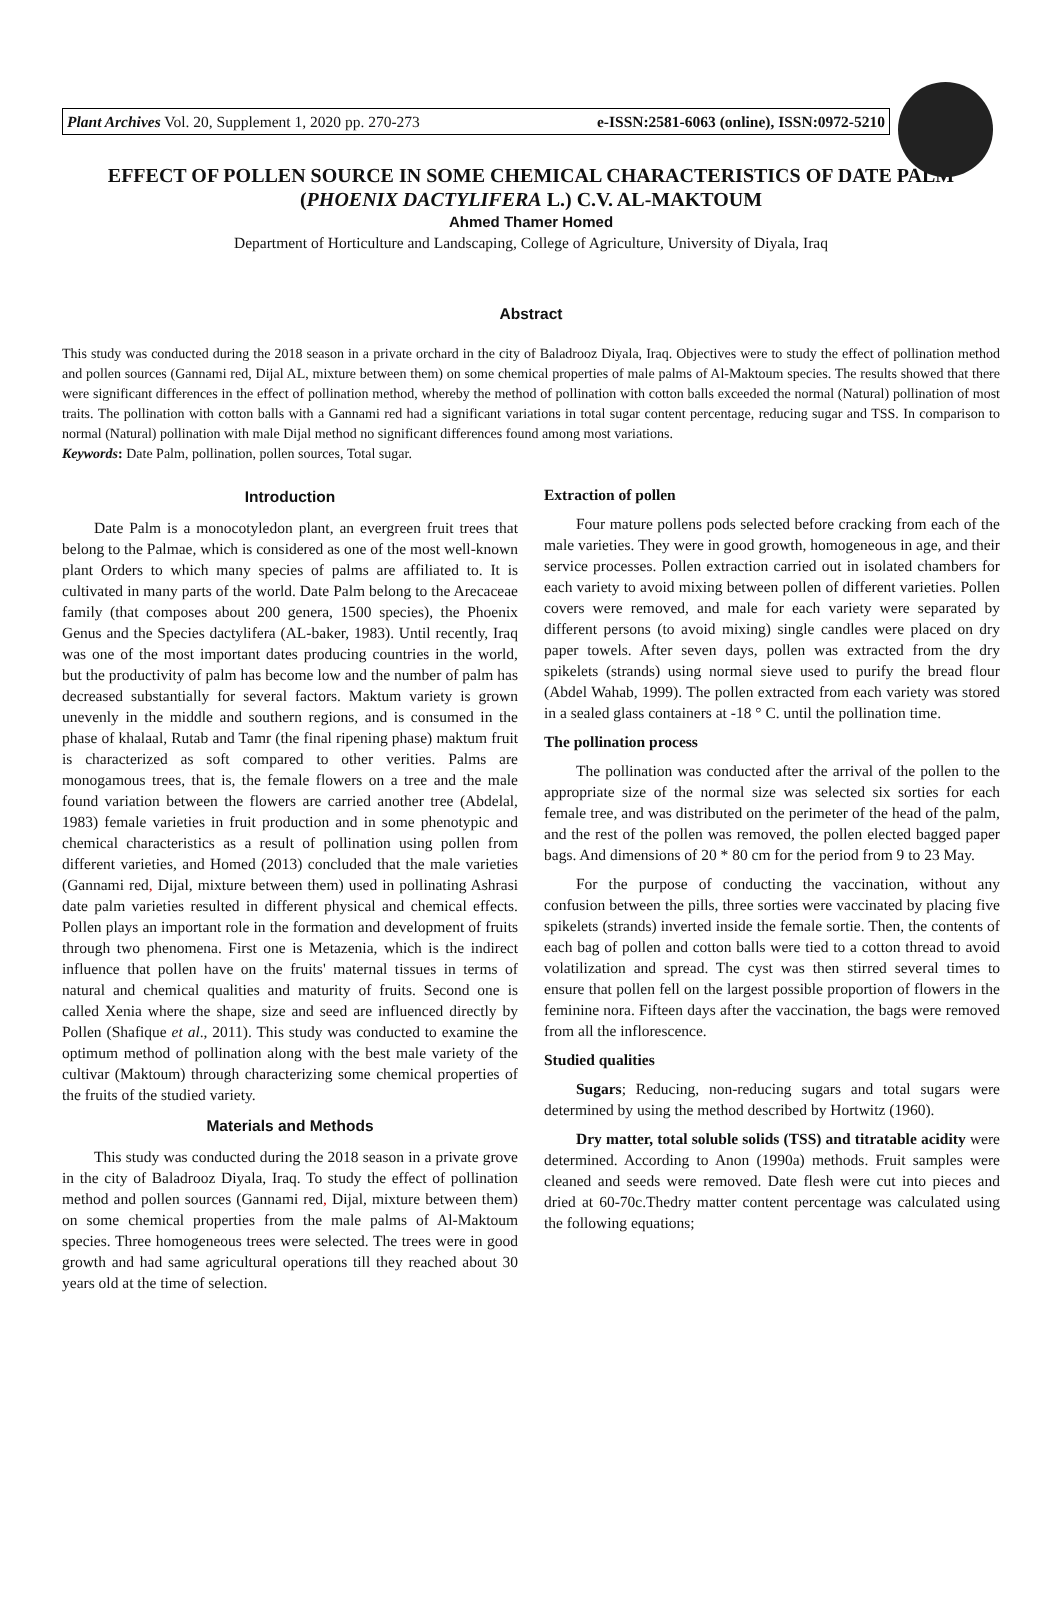Plant Archives Vol. 20, Supplement 1, 2020 pp. 270-273 e-ISSN:2581-6063 (online), ISSN:0972-5210
EFFECT OF POLLEN SOURCE IN SOME CHEMICAL CHARACTERISTICS OF DATE PALM (PHOENIX DACTYLIFERA L.) C.V. AL-MAKTOUM
Ahmed Thamer Homed
Department of Horticulture and Landscaping, College of Agriculture, University of Diyala, Iraq
Abstract
This study was conducted during the 2018 season in a private orchard in the city of Baladrooz Diyala, Iraq. Objectives were to study the effect of pollination method and pollen sources (Gannami red, Dijal AL, mixture between them) on some chemical properties of male palms of Al-Maktoum species. The results showed that there were significant differences in the effect of pollination method, whereby the method of pollination with cotton balls exceeded the normal (Natural) pollination of most traits. The pollination with cotton balls with a Gannami red had a significant variations in total sugar content percentage, reducing sugar and TSS. In comparison to normal (Natural) pollination with male Dijal method no significant differences found among most variations.
Keywords: Date Palm, pollination, pollen sources, Total sugar.
Introduction
Date Palm is a monocotyledon plant, an evergreen fruit trees that belong to the Palmae, which is considered as one of the most well-known plant Orders to which many species of palms are affiliated to. It is cultivated in many parts of the world. Date Palm belong to the Arecaceae family (that composes about 200 genera, 1500 species), the Phoenix Genus and the Species dactylifera (AL-baker, 1983). Until recently, Iraq was one of the most important dates producing countries in the world, but the productivity of palm has become low and the number of palm has decreased substantially for several factors. Maktum variety is grown unevenly in the middle and southern regions, and is consumed in the phase of khalaal, Rutab and Tamr (the final ripening phase) maktum fruit is characterized as soft compared to other verities. Palms are monogamous trees, that is, the female flowers on a tree and the male found variation between the flowers are carried another tree (Abdelal, 1983) female varieties in fruit production and in some phenotypic and chemical characteristics as a result of pollination using pollen from different varieties, and Homed (2013) concluded that the male varieties (Gannami red, Dijal, mixture between them) used in pollinating Ashrasi date palm varieties resulted in different physical and chemical effects. Pollen plays an important role in the formation and development of fruits through two phenomena. First one is Metazenia, which is the indirect influence that pollen have on the fruits' maternal tissues in terms of natural and chemical qualities and maturity of fruits. Second one is called Xenia where the shape, size and seed are influenced directly by Pollen (Shafique et al., 2011). This study was conducted to examine the optimum method of pollination along with the best male variety of the cultivar (Maktoum) through characterizing some chemical properties of the fruits of the studied variety.
Materials and Methods
This study was conducted during the 2018 season in a private grove in the city of Baladrooz Diyala, Iraq. To study the effect of pollination method and pollen sources (Gannami red, Dijal, mixture between them) on some chemical properties from the male palms of Al-Maktoum species. Three homogeneous trees were selected. The trees were in good growth and had same agricultural operations till they reached about 30 years old at the time of selection.
Extraction of pollen
Four mature pollens pods selected before cracking from each of the male varieties. They were in good growth, homogeneous in age, and their service processes. Pollen extraction carried out in isolated chambers for each variety to avoid mixing between pollen of different varieties. Pollen covers were removed, and male for each variety were separated by different persons (to avoid mixing) single candles were placed on dry paper towels. After seven days, pollen was extracted from the dry spikelets (strands) using normal sieve used to purify the bread flour (Abdel Wahab, 1999). The pollen extracted from each variety was stored in a sealed glass containers at -18 ° C. until the pollination time.
The pollination process
The pollination was conducted after the arrival of the pollen to the appropriate size of the normal size was selected six sorties for each female tree, and was distributed on the perimeter of the head of the palm, and the rest of the pollen was removed, the pollen elected bagged paper bags. And dimensions of 20 * 80 cm for the period from 9 to 23 May.
For the purpose of conducting the vaccination, without any confusion between the pills, three sorties were vaccinated by placing five spikelets (strands) inverted inside the female sortie. Then, the contents of each bag of pollen and cotton balls were tied to a cotton thread to avoid volatilization and spread. The cyst was then stirred several times to ensure that pollen fell on the largest possible proportion of flowers in the feminine nora. Fifteen days after the vaccination, the bags were removed from all the inflorescence.
Studied qualities
Sugars; Reducing, non-reducing sugars and total sugars were determined by using the method described by Hortwitz (1960).
Dry matter, total soluble solids (TSS) and titratable acidity were determined. According to Anon (1990a) methods. Fruit samples were cleaned and seeds were removed. Date flesh were cut into pieces and dried at 60-70c.Thedry matter content percentage was calculated using the following equations;